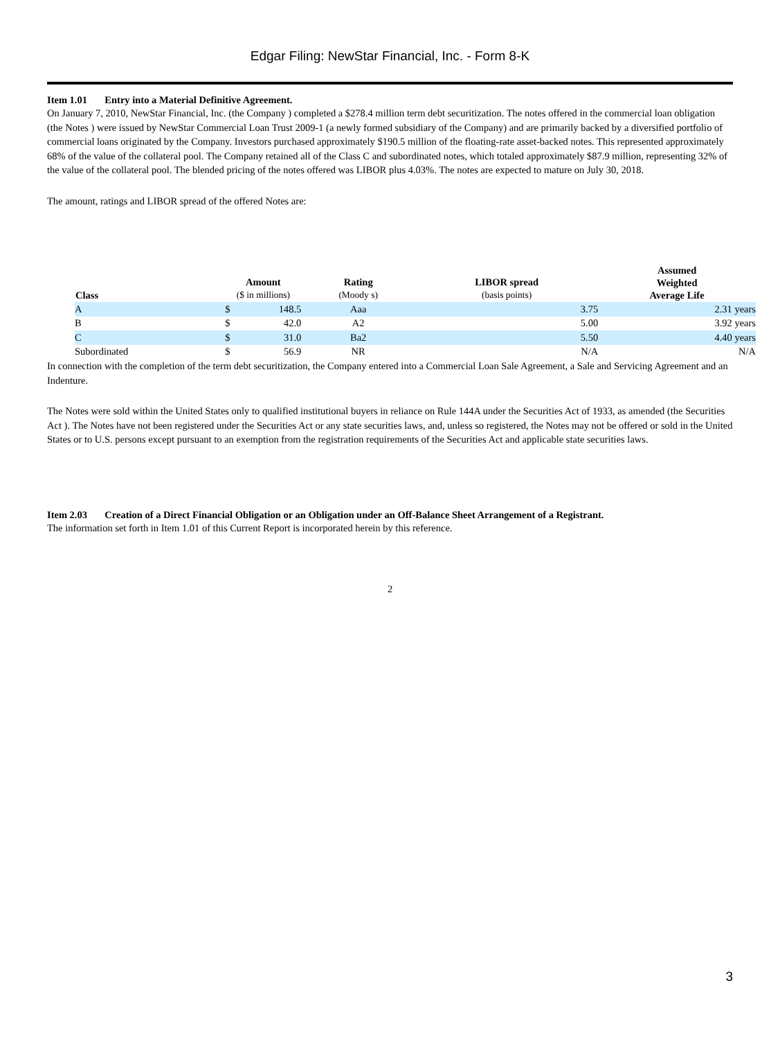Edgar Filing: NewStar Financial, Inc. - Form 8-K
Item 1.01 Entry into a Material Definitive Agreement.
On January 7, 2010, NewStar Financial, Inc. (the Company ) completed a $278.4 million term debt securitization. The notes offered in the commercial loan obligation (the Notes ) were issued by NewStar Commercial Loan Trust 2009-1 (a newly formed subsidiary of the Company) and are primarily backed by a diversified portfolio of commercial loans originated by the Company. Investors purchased approximately $190.5 million of the floating-rate asset-backed notes. This represented approximately 68% of the value of the collateral pool. The Company retained all of the Class C and subordinated notes, which totaled approximately $87.9 million, representing 32% of the value of the collateral pool. The blended pricing of the notes offered was LIBOR plus 4.03%. The notes are expected to mature on July 30, 2018.
The amount, ratings and LIBOR spread of the offered Notes are:
| Class | Amount ($ in millions) | | Rating (Moody s) | LIBOR spread (basis points) | Assumed Weighted Average Life |
| --- | --- | --- | --- | --- | --- |
| A | $ | 148.5 | Aaa | 3.75 | 2.31 years |
| B | $ | 42.0 | A2 | 5.00 | 3.92 years |
| C | $ | 31.0 | Ba2 | 5.50 | 4.40 years |
| Subordinated | $ | 56.9 | NR | N/A | N/A |
In connection with the completion of the term debt securitization, the Company entered into a Commercial Loan Sale Agreement, a Sale and Servicing Agreement and an Indenture.
The Notes were sold within the United States only to qualified institutional buyers in reliance on Rule 144A under the Securities Act of 1933, as amended (the Securities Act ). The Notes have not been registered under the Securities Act or any state securities laws, and, unless so registered, the Notes may not be offered or sold in the United States or to U.S. persons except pursuant to an exemption from the registration requirements of the Securities Act and applicable state securities laws.
Item 2.03 Creation of a Direct Financial Obligation or an Obligation under an Off-Balance Sheet Arrangement of a Registrant.
The information set forth in Item 1.01 of this Current Report is incorporated herein by this reference.
2
3